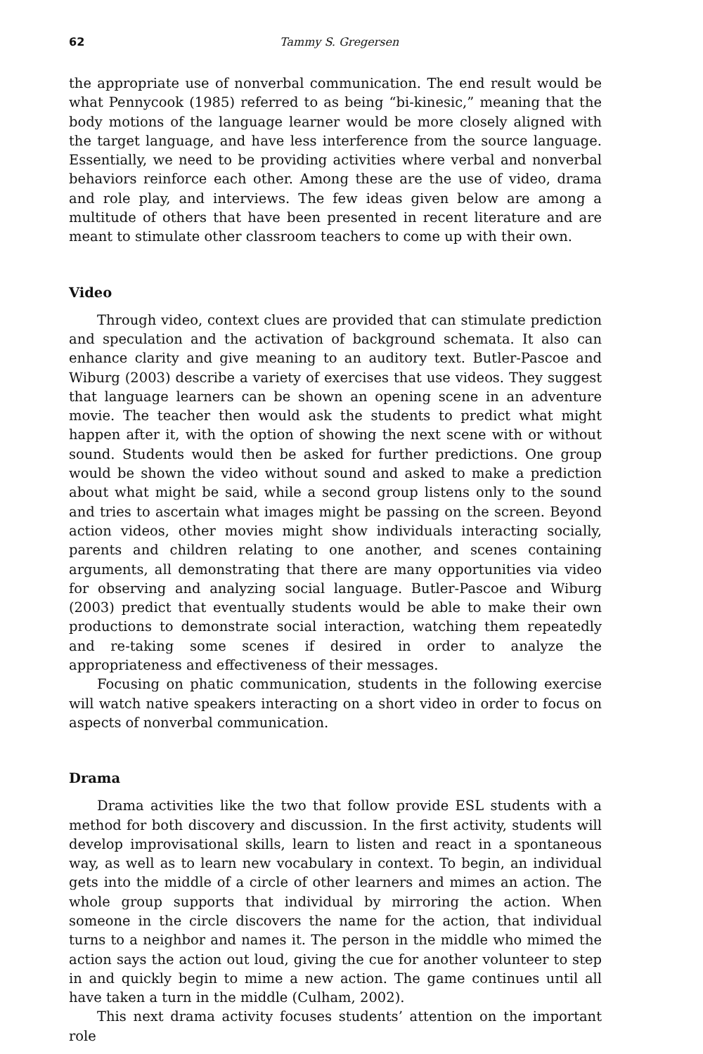62 Tammy S. Gregersen
the appropriate use of nonverbal communication. The end result would be what Pennycook (1985) referred to as being “bi-kinesic,” meaning that the body motions of the language learner would be more closely aligned with the target language, and have less interference from the source language. Essentially, we need to be providing activities where verbal and nonverbal behaviors reinforce each other. Among these are the use of video, drama and role play, and interviews. The few ideas given below are among a multitude of others that have been presented in recent literature and are meant to stimulate other classroom teachers to come up with their own.
Video
Through video, context clues are provided that can stimulate prediction and speculation and the activation of background schemata. It also can enhance clarity and give meaning to an auditory text. Butler-Pascoe and Wiburg (2003) describe a variety of exercises that use videos. They suggest that language learners can be shown an opening scene in an adventure movie. The teacher then would ask the students to predict what might happen after it, with the option of showing the next scene with or without sound. Students would then be asked for further predictions. One group would be shown the video without sound and asked to make a prediction about what might be said, while a second group listens only to the sound and tries to ascertain what images might be passing on the screen. Beyond action videos, other movies might show individuals interacting socially, parents and children relating to one another, and scenes containing arguments, all demonstrating that there are many opportunities via video for observing and analyzing social language. Butler-Pascoe and Wiburg (2003) predict that eventually students would be able to make their own productions to demonstrate social interaction, watching them repeatedly and re-taking some scenes if desired in order to analyze the appropriateness and effectiveness of their messages.
Focusing on phatic communication, students in the following exercise will watch native speakers interacting on a short video in order to focus on aspects of nonverbal communication.
Drama
Drama activities like the two that follow provide ESL students with a method for both discovery and discussion. In the first activity, students will develop improvisational skills, learn to listen and react in a spontaneous way, as well as to learn new vocabulary in context. To begin, an individual gets into the middle of a circle of other learners and mimes an action. The whole group supports that individual by mirroring the action. When someone in the circle discovers the name for the action, that individual turns to a neighbor and names it. The person in the middle who mimed the action says the action out loud, giving the cue for another volunteer to step in and quickly begin to mime a new action. The game continues until all have taken a turn in the middle (Culham, 2002).
This next drama activity focuses students’ attention on the important role